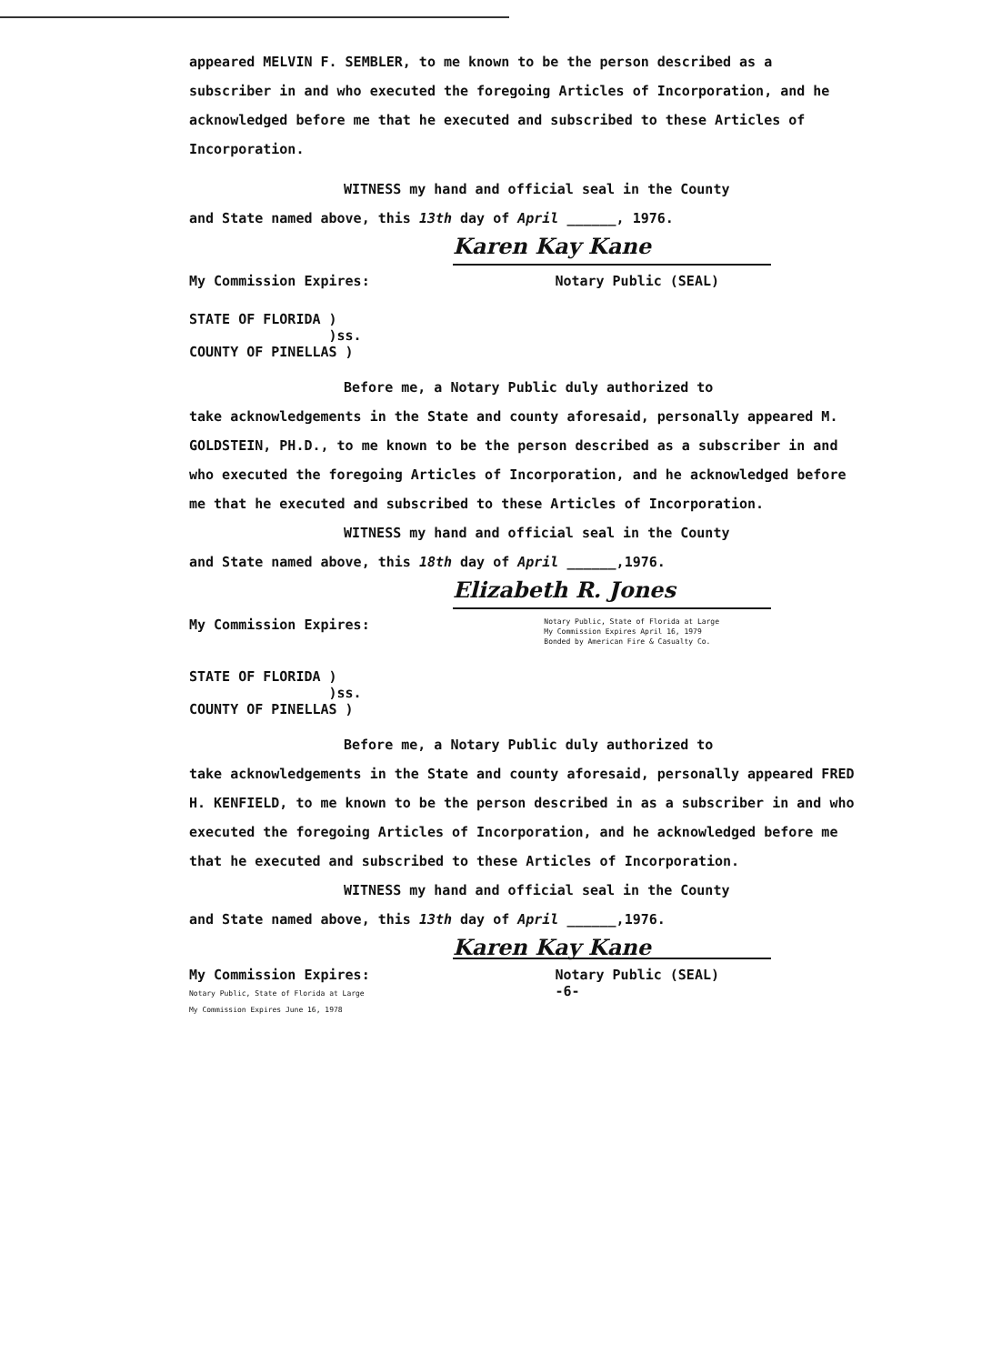appeared MELVIN F. SEMBLER, to me known to be the person described as a subscriber in and who executed the foregoing Articles of Incorporation, and he acknowledged before me that he executed and subscribed to these Articles of Incorporation.
WITNESS my hand and official seal in the County
and State named above, this 13th day of April ______, 1976.
Karen Kay Kane
My Commission Expires: Notary Public (SEAL)
STATE OF FLORIDA )
)ss.
COUNTY OF PINELLAS )
Before me, a Notary Public duly authorized to
take acknowledgements in the State and county aforesaid, personally appeared M. GOLDSTEIN, PH.D., to me known to be the person described as a subscriber in and who executed the foregoing Articles of Incorporation, and he acknowledged before me that he executed and subscribed to these Articles of Incorporation.
WITNESS my hand and official seal in the County
and State named above, this 18th day of April ______,1976.
Elizabeth R. Jones
My Commission Expires: Notary Public, State of Florida at Large
My Commission Expires April 16, 1979
Bonded by American Fire & Casualty Co.
STATE OF FLORIDA )
)ss.
COUNTY OF PINELLAS )
Before me, a Notary Public duly authorized to
take acknowledgements in the State and county aforesaid, personally appeared FRED H. KENFIELD, to me known to be the person described in as a subscriber in and who executed the foregoing Articles of Incorporation, and he acknowledged before me that he executed and subscribed to these Articles of Incorporation.
WITNESS my hand and official seal in the County
and State named above, this 13th day of April ______,1976.
Karen Kay Kane
My Commission Expires:
Notary Public, State of Florida at Large
My Commission Expires June 16, 1978 Notary Public (SEAL)
-6-